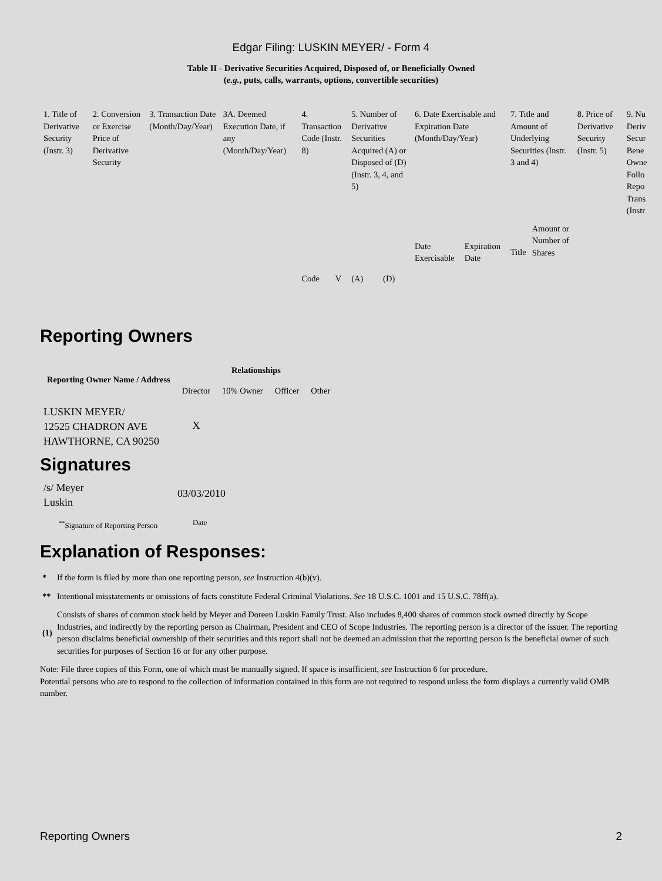Edgar Filing: LUSKIN MEYER/ - Form 4
Table II - Derivative Securities Acquired, Disposed of, or Beneficially Owned
(e.g., puts, calls, warrants, options, convertible securities)
| 1. Title of Derivative Security (Instr. 3) | 2. Conversion or Exercise Price of Derivative Security | 3. Transaction Date (Month/Day/Year) | 3A. Deemed Execution Date, if any (Month/Day/Year) | 4. Transaction Code (Instr. 8) | | 5. Number of Derivative Securities Acquired (A) or Disposed of (D) (Instr. 3, 4, and 5) | | 6. Date Exercisable and Expiration Date (Month/Day/Year) | | 7. Title and Amount of Underlying Securities (Instr. 3 and 4) | | 8. Price of Derivative Security (Instr. 5) | 9. Nu Deriv Secur Bene Owne Follo Repo Trans (Instr |
| --- | --- | --- | --- | --- | --- | --- | --- | --- | --- | --- | --- | --- | --- |
| | | | | Code | V | (A) | (D) | Date Exercisable | Expiration Date | Title | Amount or Number of Shares | | |
Reporting Owners
| Reporting Owner Name / Address | Relationships | | | |
| --- | --- | --- | --- | --- |
| | Director | 10% Owner | Officer | Other |
| LUSKIN MEYER/ 12525 CHADRON AVE HAWTHORNE, CA 90250 | X | | | |
Signatures
| /s/ Meyer Luskin | 03/03/2010 |
| <sup>**</sup> Signature of Reporting Person | Date |
Explanation of Responses:
| * | If the form is filed by more than one reporting person, see Instruction 4(b)(v). |
| ** | Intentional misstatements or omissions of facts constitute Federal Criminal Violations. See 18 U.S.C. 1001 and 15 U.S.C. 78ff(a). |
| (1) | Consists of shares of common stock held by Meyer and Doreen Luskin Family Trust. Also includes 8,400 shares of common stock owned directly by Scope Industries, and indirectly by the reporting person as Chairman, President and CEO of Scope Industries. The reporting person is a director of the issuer. The reporting person disclaims beneficial ownership of their securities and this report shall not be deemed an admission that the reporting person is the beneficial owner of such securities for purposes of Section 16 or for any other purpose. |
| Note: File three copies of this Form, one of which must be manually signed. If space is insufficient, see Instruction 6 for procedure. Potential persons who are to respond to the collection of information contained in this form are not required to respond unless the form displays a currently valid OMB number. | |
Reporting Owners 2